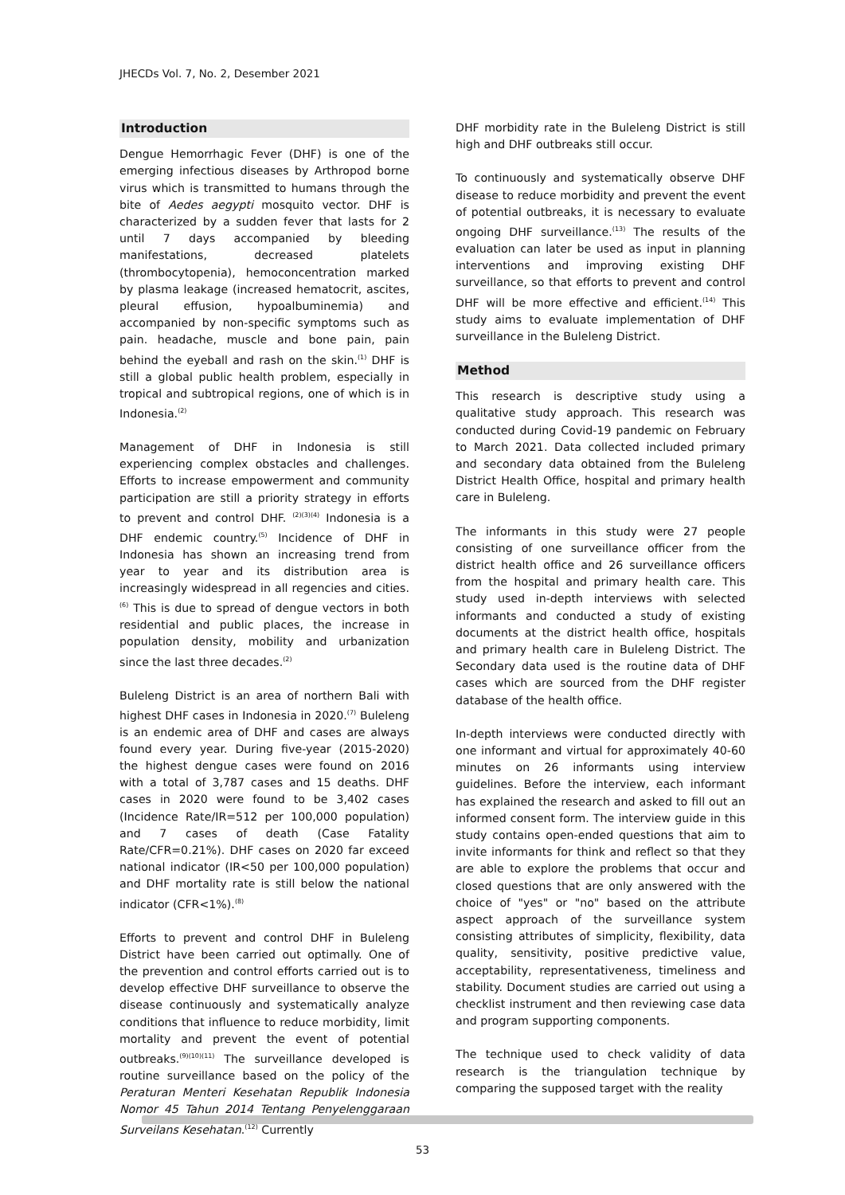JHECDs Vol. 7, No. 2, Desember 2021
Introduction
Dengue Hemorrhagic Fever (DHF) is one of the emerging infectious diseases by Arthropod borne virus which is transmitted to humans through the bite of Aedes aegypti mosquito vector. DHF is characterized by a sudden fever that lasts for 2 until 7 days accompanied by bleeding manifestations, decreased platelets (thrombocytopenia), hemoconcentration marked by plasma leakage (increased hematocrit, ascites, pleural effusion, hypoalbuminemia) and accompanied by non-specific symptoms such as pain. headache, muscle and bone pain, pain behind the eyeball and rash on the skin.<sup>(1)</sup> DHF is still a global public health problem, especially in tropical and subtropical regions, one of which is in Indonesia.<sup>(2)</sup>
Management of DHF in Indonesia is still experiencing complex obstacles and challenges. Efforts to increase empowerment and community participation are still a priority strategy in efforts to prevent and control DHF. <sup>(2)(3)(4)</sup> Indonesia is a DHF endemic country.<sup>(5)</sup> Incidence of DHF in Indonesia has shown an increasing trend from year to year and its distribution area is increasingly widespread in all regencies and cities. <sup>(6)</sup> This is due to spread of dengue vectors in both residential and public places, the increase in population density, mobility and urbanization since the last three decades.<sup>(2)</sup>
Buleleng District is an area of northern Bali with highest DHF cases in Indonesia in 2020.<sup>(7)</sup> Buleleng is an endemic area of DHF and cases are always found every year. During five-year (2015-2020) the highest dengue cases were found on 2016 with a total of 3,787 cases and 15 deaths. DHF cases in 2020 were found to be 3,402 cases (Incidence Rate/IR=512 per 100,000 population) and 7 cases of death (Case Fatality Rate/CFR=0.21%). DHF cases on 2020 far exceed national indicator (IR<50 per 100,000 population) and DHF mortality rate is still below the national indicator (CFR<1%).<sup>(8)</sup>
Efforts to prevent and control DHF in Buleleng District have been carried out optimally. One of the prevention and control efforts carried out is to develop effective DHF surveillance to observe the disease continuously and systematically analyze conditions that influence to reduce morbidity, limit mortality and prevent the event of potential outbreaks.<sup>(9)(10)(11)</sup> The surveillance developed is routine surveillance based on the policy of the Peraturan Menteri Kesehatan Republik Indonesia Nomor 45 Tahun 2014 Tentang Penyelenggaraan Surveilans Kesehatan.<sup>(12)</sup> Currently
DHF morbidity rate in the Buleleng District is still high and DHF outbreaks still occur.
To continuously and systematically observe DHF disease to reduce morbidity and prevent the event of potential outbreaks, it is necessary to evaluate ongoing DHF surveillance.<sup>(13)</sup> The results of the evaluation can later be used as input in planning interventions and improving existing DHF surveillance, so that efforts to prevent and control DHF will be more effective and efficient.<sup>(14)</sup> This study aims to evaluate implementation of DHF surveillance in the Buleleng District.
Method
This research is descriptive study using a qualitative study approach. This research was conducted during Covid-19 pandemic on February to March 2021. Data collected included primary and secondary data obtained from the Buleleng District Health Office, hospital and primary health care in Buleleng.
The informants in this study were 27 people consisting of one surveillance officer from the district health office and 26 surveillance officers from the hospital and primary health care. This study used in-depth interviews with selected informants and conducted a study of existing documents at the district health office, hospitals and primary health care in Buleleng District. The Secondary data used is the routine data of DHF cases which are sourced from the DHF register database of the health office.
In-depth interviews were conducted directly with one informant and virtual for approximately 40-60 minutes on 26 informants using interview guidelines. Before the interview, each informant has explained the research and asked to fill out an informed consent form. The interview guide in this study contains open-ended questions that aim to invite informants for think and reflect so that they are able to explore the problems that occur and closed questions that are only answered with the choice of "yes" or "no" based on the attribute aspect approach of the surveillance system consisting attributes of simplicity, flexibility, data quality, sensitivity, positive predictive value, acceptability, representativeness, timeliness and stability. Document studies are carried out using a checklist instrument and then reviewing case data and program supporting components.
The technique used to check validity of data research is the triangulation technique by comparing the supposed target with the reality
53